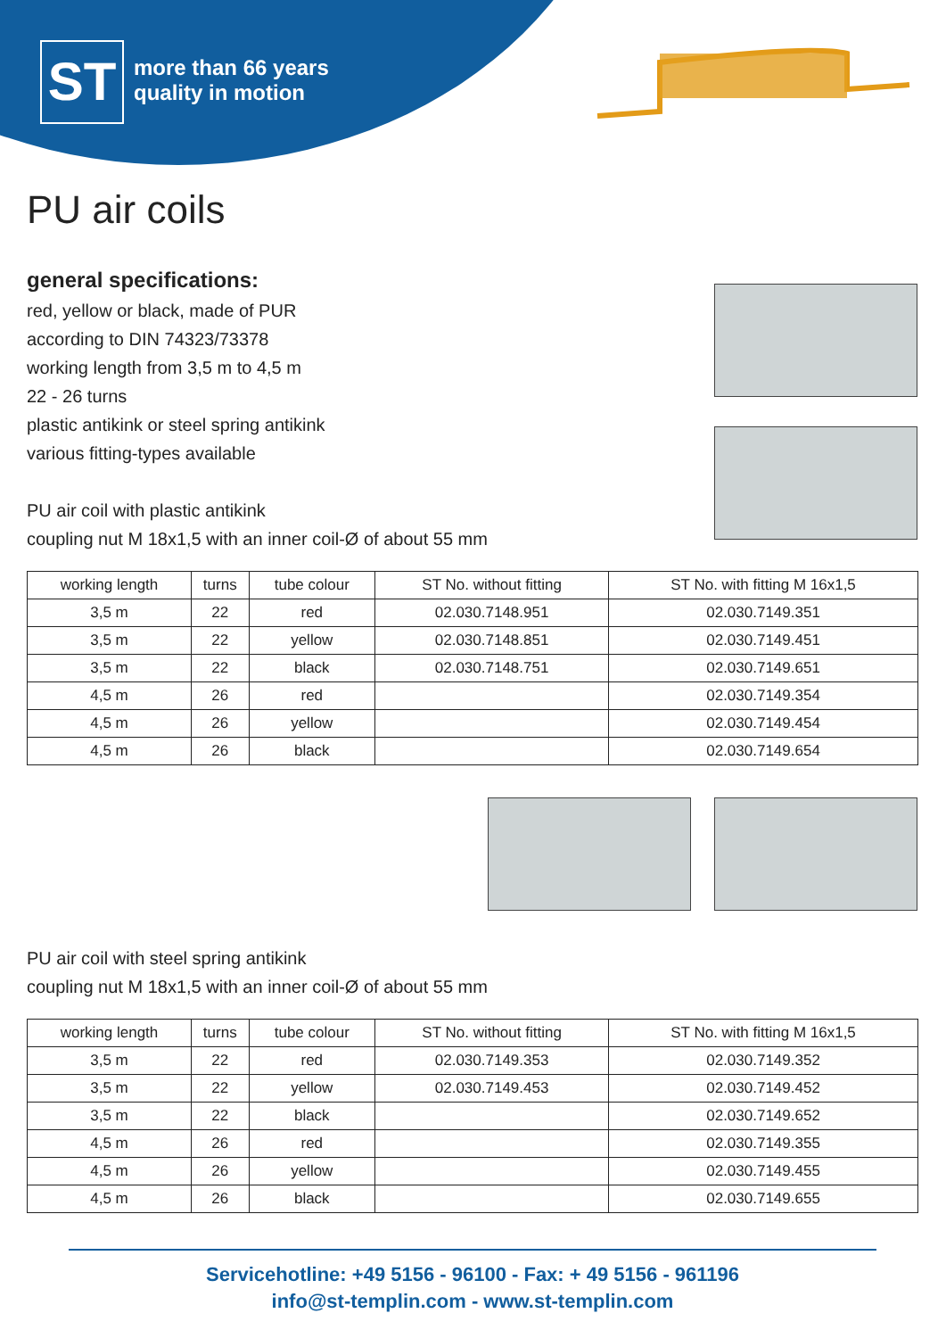ST
more than 66 years
quality in motion
PU air coils
general specifications:
red, yellow or black, made of PUR
according to DIN 74323/73378
working length from 3,5 m to 4,5 m
22 - 26 turns
plastic antikink or steel spring antikink
various fitting-types available
PU air coil with plastic antikink
coupling nut M 18x1,5 with an inner coil-Ø of about 55 mm
| working length | turns | tube colour | ST No. without fitting | ST No. with fitting M 16x1,5 |
| --- | --- | --- | --- | --- |
| 3,5 m | 22 | red | 02.030.7148.951 | 02.030.7149.351 |
| 3,5 m | 22 | yellow | 02.030.7148.851 | 02.030.7149.451 |
| 3,5 m | 22 | black | 02.030.7148.751 | 02.030.7149.651 |
| 4,5 m | 26 | red | | 02.030.7149.354 |
| 4,5 m | 26 | yellow | | 02.030.7149.454 |
| 4,5 m | 26 | black | | 02.030.7149.654 |
PU air coil with steel spring antikink
coupling nut M 18x1,5 with an inner coil-Ø of about 55 mm
| working length | turns | tube colour | ST No. without fitting | ST No. with fitting M 16x1,5 |
| --- | --- | --- | --- | --- |
| 3,5 m | 22 | red | 02.030.7149.353 | 02.030.7149.352 |
| 3,5 m | 22 | yellow | 02.030.7149.453 | 02.030.7149.452 |
| 3,5 m | 22 | black | | 02.030.7149.652 |
| 4,5 m | 26 | red | | 02.030.7149.355 |
| 4,5 m | 26 | yellow | | 02.030.7149.455 |
| 4,5 m | 26 | black | | 02.030.7149.655 |
Servicehotline: +49 5156 - 96100 - Fax: + 49 5156 - 961196
info@st-templin.com - www.st-templin.com